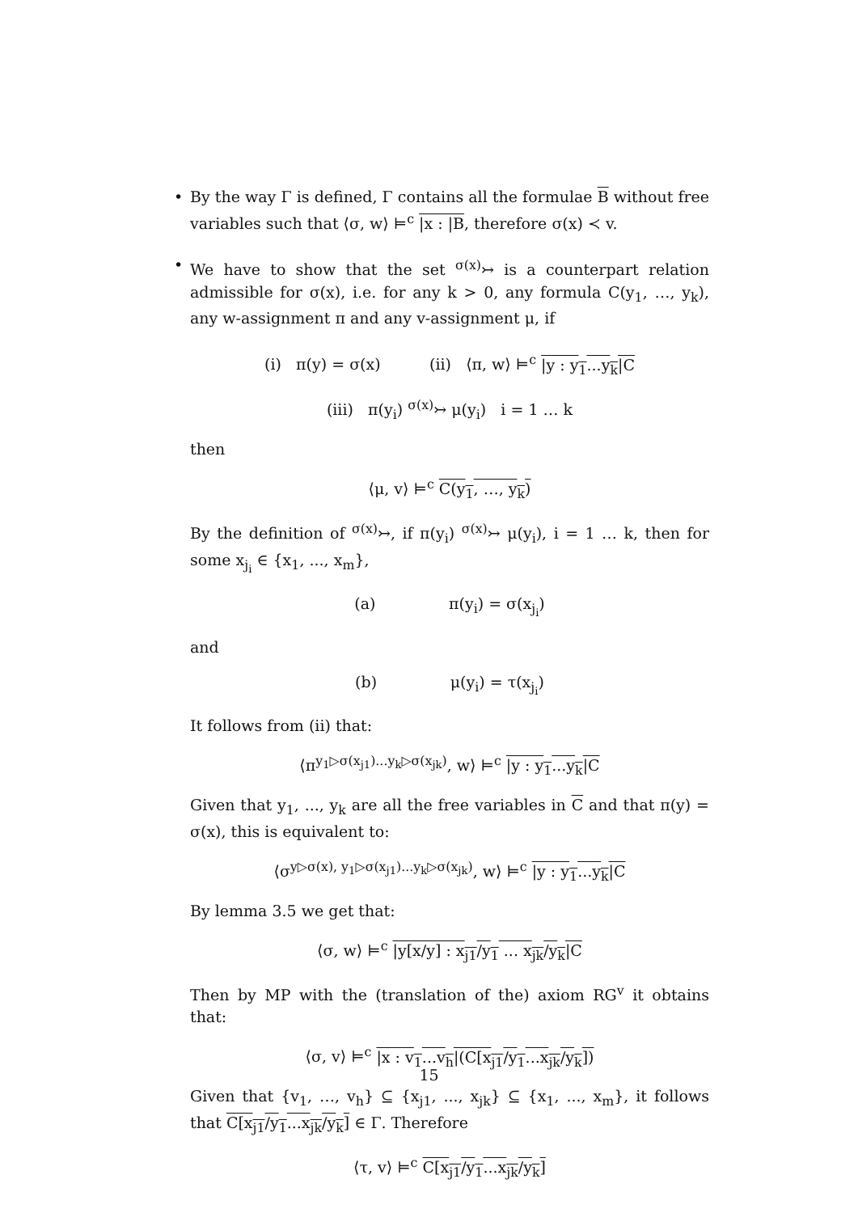• By the way Γ is defined, Γ contains all the formulae B without free variables such that ⟨σ, w⟩ ⊨<sup>c</sup> |x : |B, therefore σ(x) ≺ v.
• We have to show that the set <sup>σ(x)</sup>↣ is a counterpart relation admissible for σ(x), i.e. for any k > 0, any formula C(y<sub>1</sub>, …, y<sub>k</sub>), any w-assignment π and any v-assignment μ, if
(i) π(y) = σ(x) (ii) ⟨π, w⟩ ⊨<sup>c</sup> |y : y<sub>1</sub>...y<sub>k</sub>|C
(iii) π(y<sub>i</sub>) <sup>σ(x)</sup>↣ μ(y<sub>i</sub>) i = 1 … k
then
⟨μ, v⟩ ⊨<sup>c</sup> C(y<sub>1</sub>, …, y<sub>k</sub>)
By the definition of <sup>σ(x)</sup>↣, if π(y<sub>i</sub>) <sup>σ(x)</sup>↣ μ(y<sub>i</sub>), i = 1 … k, then for some x<sub>j<sub>i</sub></sub> ∈ {x<sub>1</sub>, ..., x<sub>m</sub>},
(a) π(y<sub>i</sub>) = σ(x<sub>j<sub>i</sub></sub>)
and
(b) μ(y<sub>i</sub>) = τ(x<sub>j<sub>i</sub></sub>)
It follows from (ii) that:
⟨π<sup>y<sub>1</sub>▷σ(x<sub>j1</sub>)...y<sub>k</sub>▷σ(x<sub>jk</sub>)</sup>, w⟩ ⊨<sup>c</sup> |y : y<sub>1</sub>...y<sub>k</sub>|C
Given that y<sub>1</sub>, ..., y<sub>k</sub> are all the free variables in C and that π(y) = σ(x), this is equivalent to:
⟨σ<sup>y▷σ(x), y<sub>1</sub>▷σ(x<sub>j1</sub>)...y<sub>k</sub>▷σ(x<sub>jk</sub>)</sup>, w⟩ ⊨<sup>c</sup> |y : y<sub>1</sub>...y<sub>k</sub>|C
By lemma 3.5 we get that:
⟨σ, w⟩ ⊨<sup>c</sup> |y[x/y] : x<sub>j1</sub>/y<sub>1</sub> ... x<sub>jk</sub>/y<sub>k</sub>|C
Then by MP with the (translation of the) axiom RG<sup>v</sup> it obtains that:
⟨σ, v⟩ ⊨<sup>c</sup> |x : v<sub>1</sub>...v<sub>h</sub>|(C[x<sub>j1</sub>/y<sub>1</sub>...x<sub>jk</sub>/y<sub>k</sub>])
Given that {v<sub>1</sub>, …, v<sub>h</sub>} ⊆ {x<sub>j1</sub>, ..., x<sub>jk</sub>} ⊆ {x<sub>1</sub>, ..., x<sub>m</sub>}, it follows that C[x<sub>j1</sub>/y<sub>1</sub>...x<sub>jk</sub>/y<sub>k</sub>] ∈ Γ. Therefore
⟨τ, v⟩ ⊨<sup>c</sup> C[x<sub>j1</sub>/y<sub>1</sub>...x<sub>jk</sub>/y<sub>k</sub>]
15